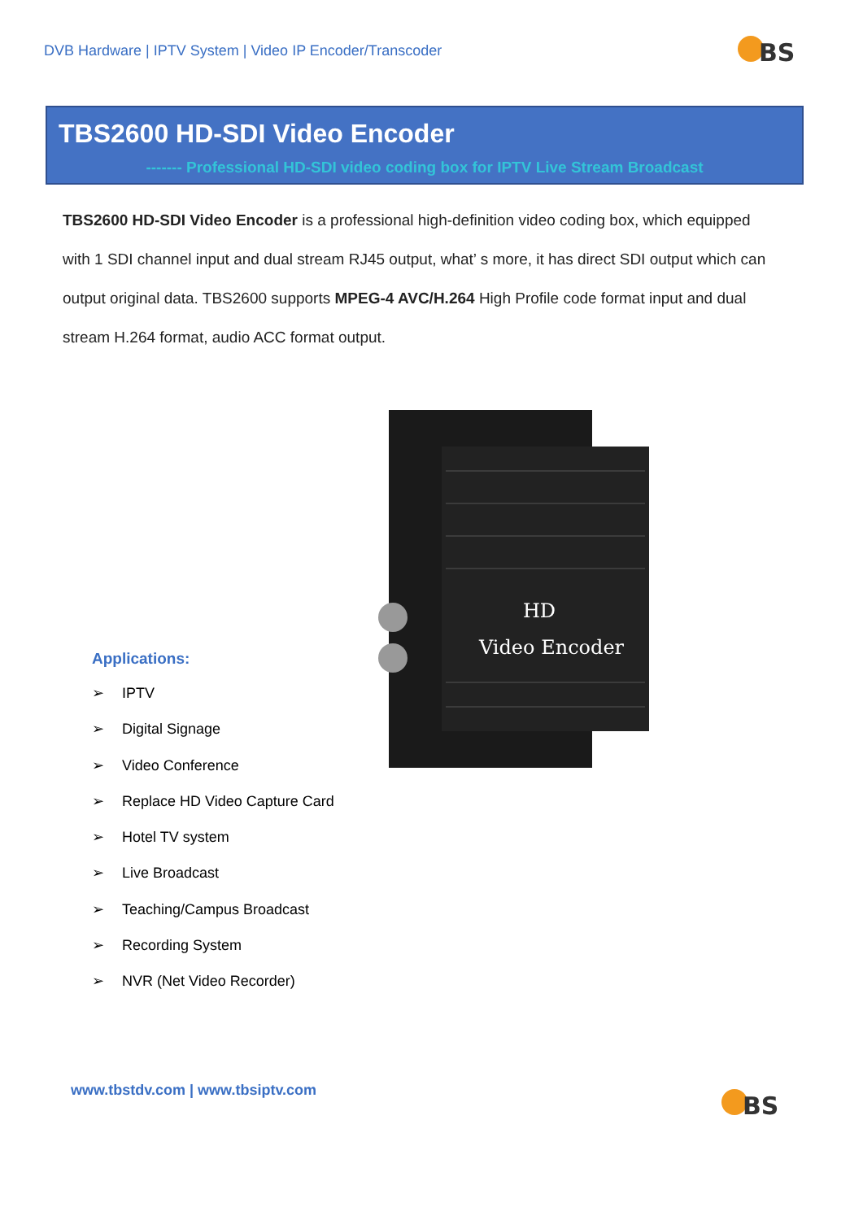DVB Hardware | IPTV System | Video IP Encoder/Transcoder
BS
TBS2600 HD-SDI Video Encoder
------- Professional HD-SDI video coding box for IPTV Live Stream Broadcast
TBS2600 HD-SDI Video Encoder is a professional high-definition video coding box, which equipped with 1 SDI channel input and dual stream RJ45 output, what’ s more, it has direct SDI output which can output original data. TBS2600 supports MPEG-4 AVC/H.264 High Profile code format input and dual stream H.264 format, audio ACC format output.
Applications:
➢ IPTV
➢ Digital Signage
➢ Video Conference
➢ Replace HD Video Capture Card
➢ Hotel TV system
➢ Live Broadcast
➢ Teaching/Campus Broadcast
➢ Recording System
➢ NVR (Net Video Recorder)
HD
Video Encoder
www.tbstdv.com | www.tbsiptv.com
BS